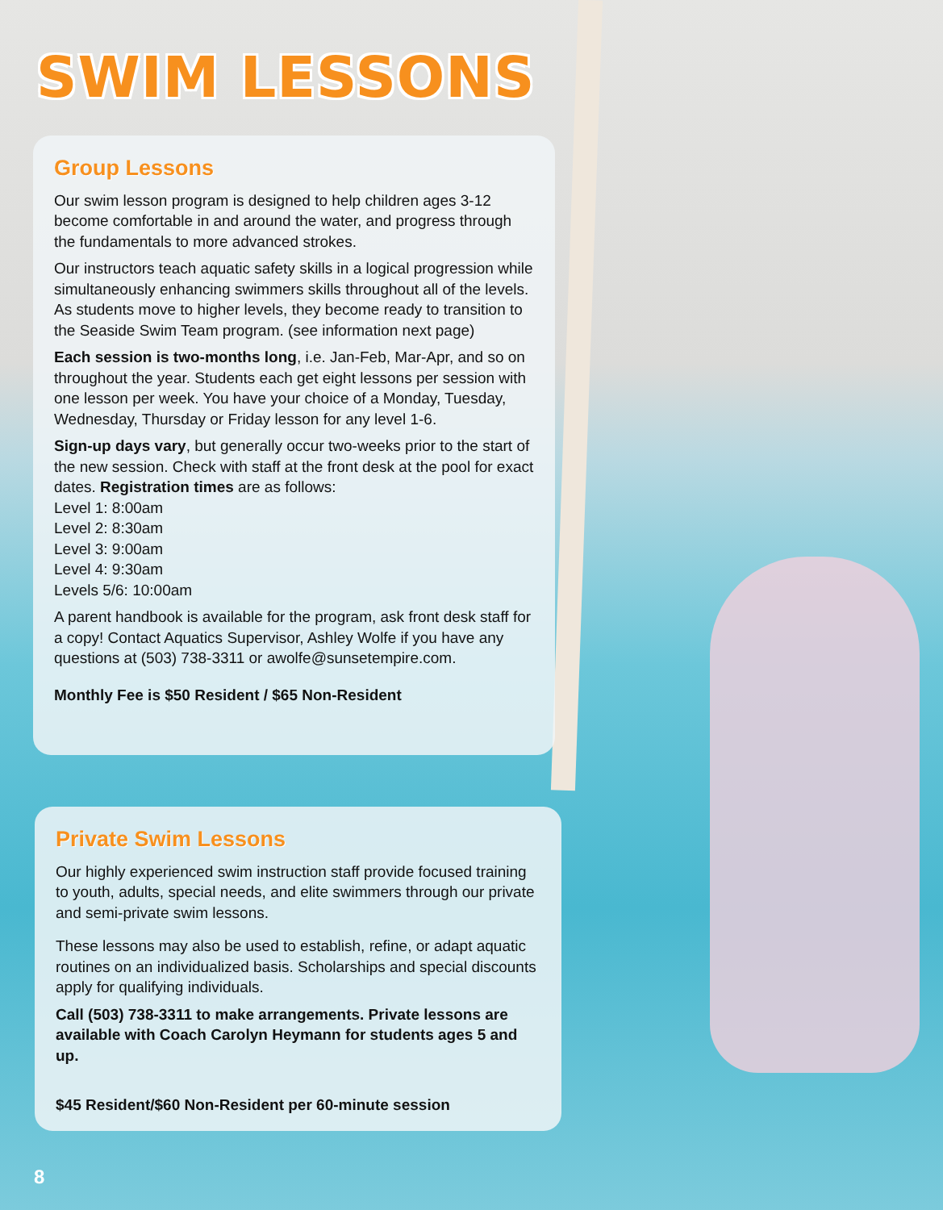SWIM LESSONS
Group Lessons
Our swim lesson program is designed to help children ages 3-12 become comfortable in and around the water, and progress through the fundamentals to more advanced strokes.
Our instructors teach aquatic safety skills in a logical progression while simultaneously enhancing swimmers skills throughout all of the levels. As students move to higher levels, they become ready to transition to the Seaside Swim Team program. (see information next page)
Each session is two-months long, i.e. Jan-Feb, Mar-Apr, and so on throughout the year. Students each get eight lessons per session with one lesson per week. You have your choice of a Monday, Tuesday, Wednesday, Thursday or Friday lesson for any level 1-6.
Sign-up days vary, but generally occur two-weeks prior to the start of the new session. Check with staff at the front desk at the pool for exact dates. Registration times are as follows:
Level 1: 8:00am
Level 2: 8:30am
Level 3: 9:00am
Level 4: 9:30am
Levels 5/6: 10:00am
A parent handbook is available for the program, ask front desk staff for a copy! Contact Aquatics Supervisor, Ashley Wolfe if you have any questions at (503) 738-3311 or awolfe@sunsetempire.com.
Monthly Fee is $50 Resident / $65 Non-Resident
Private Swim Lessons
Our highly experienced swim instruction staff provide focused training to youth, adults, special needs, and elite swimmers through our private and semi-private swim lessons.
These lessons may also be used to establish, refine, or adapt aquatic routines on an individualized basis. Scholarships and special discounts apply for qualifying individuals.
Call (503) 738-3311 to make arrangements. Private lessons are available with Coach Carolyn Heymann for students ages 5 and up.
$45 Resident/$60 Non-Resident per 60-minute session
8